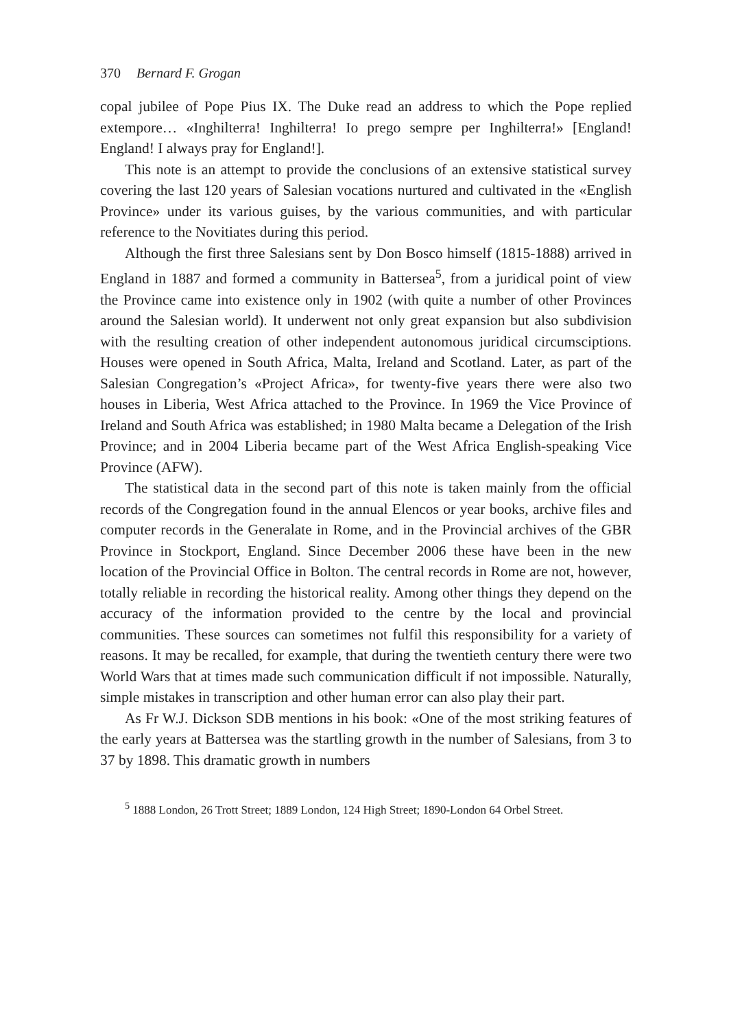370 Bernard F. Grogan
copal jubilee of Pope Pius IX. The Duke read an address to which the Pope replied extempore… «Inghilterra! Inghilterra! Io prego sempre per Inghilterra!» [England! England! I always pray for England!].
This note is an attempt to provide the conclusions of an extensive statistical survey covering the last 120 years of Salesian vocations nurtured and cultivated in the «English Province» under its various guises, by the various communities, and with particular reference to the Novitiates during this period.
Although the first three Salesians sent by Don Bosco himself (1815-1888) arrived in England in 1887 and formed a community in Battersea<sup>5</sup>, from a juridical point of view the Province came into existence only in 1902 (with quite a number of other Provinces around the Salesian world). It underwent not only great expansion but also subdivision with the resulting creation of other independent autonomous juridical circumsciptions. Houses were opened in South Africa, Malta, Ireland and Scotland. Later, as part of the Salesian Congregation’s «Project Africa», for twenty-five years there were also two houses in Liberia, West Africa attached to the Province. In 1969 the Vice Province of Ireland and South Africa was established; in 1980 Malta became a Delegation of the Irish Province; and in 2004 Liberia became part of the West Africa English-speaking Vice Province (AFW).
The statistical data in the second part of this note is taken mainly from the official records of the Congregation found in the annual Elencos or year books, archive files and computer records in the Generalate in Rome, and in the Provincial archives of the GBR Province in Stockport, England. Since December 2006 these have been in the new location of the Provincial Office in Bolton. The central records in Rome are not, however, totally reliable in recording the historical reality. Among other things they depend on the accuracy of the information provided to the centre by the local and provincial communities. These sources can sometimes not fulfil this responsibility for a variety of reasons. It may be recalled, for example, that during the twentieth century there were two World Wars that at times made such communication difficult if not impossible. Naturally, simple mistakes in transcription and other human error can also play their part.
As Fr W.J. Dickson SDB mentions in his book: «One of the most striking features of the early years at Battersea was the startling growth in the number of Salesians, from 3 to 37 by 1898. This dramatic growth in numbers
<sup>5</sup> 1888 London, 26 Trott Street; 1889 London, 124 High Street; 1890-London 64 Orbel Street.